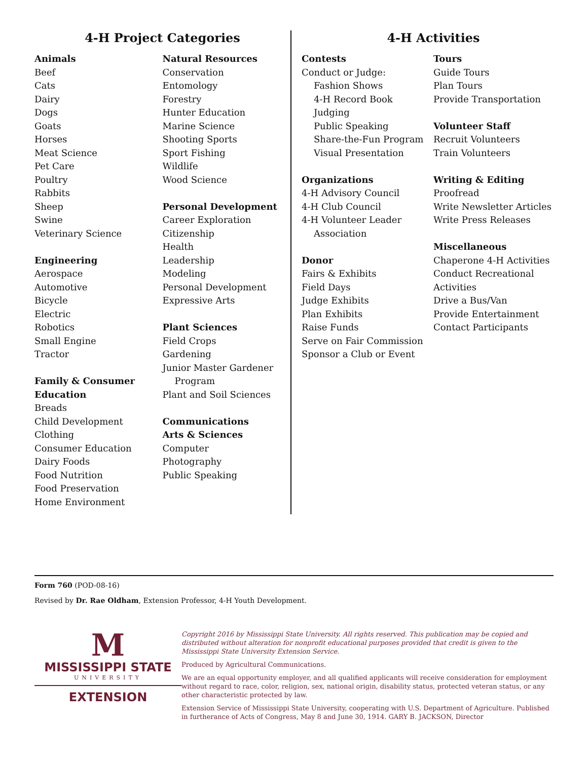4-H Project Categories
Animals
Beef
Cats
Dairy
Dogs
Goats
Horses
Meat Science
Pet Care
Poultry
Rabbits
Sheep
Swine
Veterinary Science
Engineering
Aerospace
Automotive
Bicycle
Electric
Robotics
Small Engine
Tractor
Family & Consumer Education
Breads
Child Development
Clothing
Consumer Education
Dairy Foods
Food Nutrition
Food Preservation
Home Environment
Natural Resources
Conservation
Entomology
Forestry
Hunter Education
Marine Science
Shooting Sports
Sport Fishing
Wildlife
Wood Science
Personal Development
Career Exploration
Citizenship
Health
Leadership
Modeling
Personal Development
Expressive Arts
Plant Sciences
Field Crops
Gardening
Junior Master Gardener
Program
Plant and Soil Sciences
Communications
Arts & Sciences
Computer
Photography
Public Speaking
4-H Activities
Contests
Conduct or Judge:
Fashion Shows
4-H Record Book
Judging
Public Speaking
Share-the-Fun Program
Visual Presentation
Organizations
4-H Advisory Council
4-H Club Council
4-H Volunteer Leader
Association
Donor
Fairs & Exhibits
Field Days
Judge Exhibits
Plan Exhibits
Raise Funds
Serve on Fair Commission
Sponsor a Club or Event
Tours
Guide Tours
Plan Tours
Provide Transportation
Volunteer Staff
Recruit Volunteers
Train Volunteers
Writing & Editing
Proofread
Write Newsletter Articles
Write Press Releases
Miscellaneous
Chaperone 4-H Activities
Conduct Recreational
Activities
Drive a Bus/Van
Provide Entertainment
Contact Participants
Form 760 (POD-08-16)
Revised by Dr. Rae Oldham, Extension Professor, 4-H Youth Development.
M
MISSISSIPPI STATE
UNIVERSITY
EXTENSION
Copyright 2016 by Mississippi State University. All rights reserved. This publication may be copied and distributed without alteration for nonprofit educational purposes provided that credit is given to the Mississippi State University Extension Service.
Produced by Agricultural Communications.
We are an equal opportunity employer, and all qualified applicants will receive consideration for employment without regard to race, color, religion, sex, national origin, disability status, protected veteran status, or any other characteristic protected by law.
Extension Service of Mississippi State University, cooperating with U.S. Department of Agriculture. Published in furtherance of Acts of Congress, May 8 and June 30, 1914. GARY B. JACKSON, Director